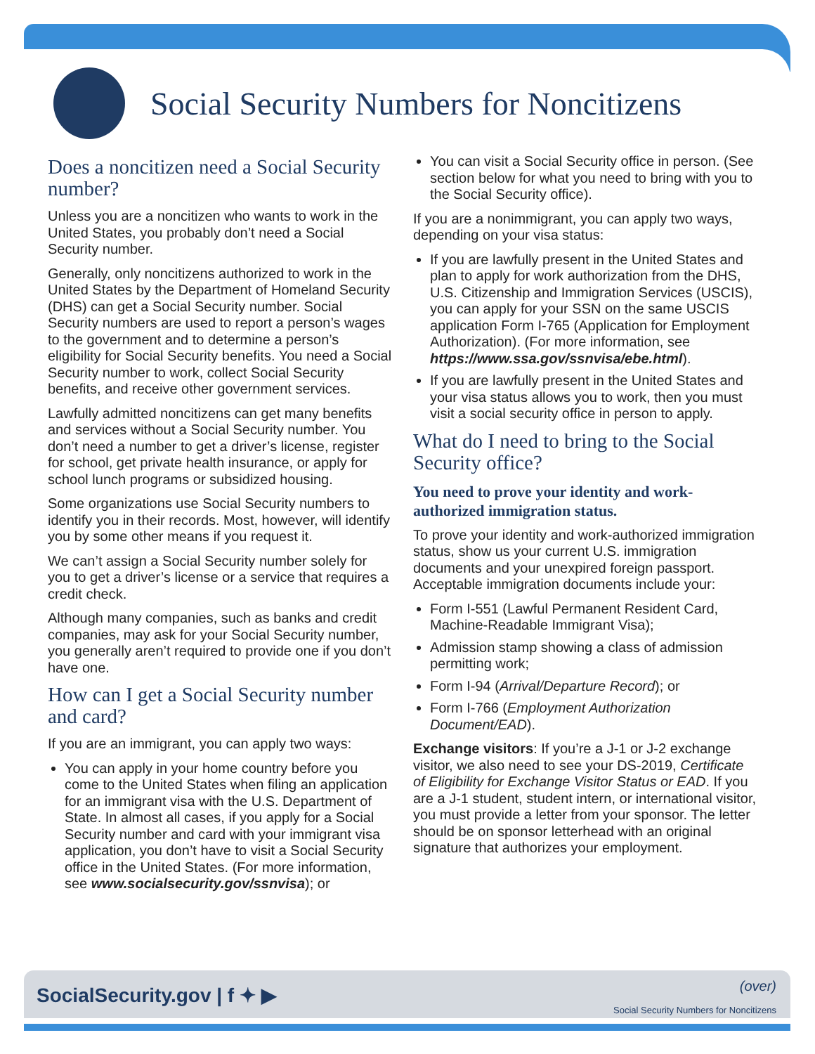Social Security Numbers for Noncitizens
Does a noncitizen need a Social Security number?
Unless you are a noncitizen who wants to work in the United States, you probably don’t need a Social Security number.
Generally, only noncitizens authorized to work in the United States by the Department of Homeland Security (DHS) can get a Social Security number. Social Security numbers are used to report a person’s wages to the government and to determine a person’s eligibility for Social Security benefits. You need a Social Security number to work, collect Social Security benefits, and receive other government services.
Lawfully admitted noncitizens can get many benefits and services without a Social Security number. You don’t need a number to get a driver’s license, register for school, get private health insurance, or apply for school lunch programs or subsidized housing.
Some organizations use Social Security numbers to identify you in their records. Most, however, will identify you by some other means if you request it.
We can’t assign a Social Security number solely for you to get a driver’s license or a service that requires a credit check.
Although many companies, such as banks and credit companies, may ask for your Social Security number, you generally aren’t required to provide one if you don’t have one.
How can I get a Social Security number and card?
If you are an immigrant, you can apply two ways:
You can apply in your home country before you come to the United States when filing an application for an immigrant visa with the U.S. Department of State. In almost all cases, if you apply for a Social Security number and card with your immigrant visa application, you don’t have to visit a Social Security office in the United States. (For more information, see www.socialsecurity.gov/ssnvisa); or
You can visit a Social Security office in person. (See section below for what you need to bring with you to the Social Security office).
If you are a nonimmigrant, you can apply two ways, depending on your visa status:
If you are lawfully present in the United States and plan to apply for work authorization from the DHS, U.S. Citizenship and Immigration Services (USCIS), you can apply for your SSN on the same USCIS application Form I-765 (Application for Employment Authorization). (For more information, see https://www.ssa.gov/ssnvisa/ebe.html).
If you are lawfully present in the United States and your visa status allows you to work, then you must visit a social security office in person to apply.
What do I need to bring to the Social Security office?
You need to prove your identity and work-authorized immigration status.
To prove your identity and work-authorized immigration status, show us your current U.S. immigration documents and your unexpired foreign passport. Acceptable immigration documents include your:
Form I-551 (Lawful Permanent Resident Card, Machine-Readable Immigrant Visa);
Admission stamp showing a class of admission permitting work;
Form I-94 (Arrival/Departure Record); or
Form I-766 (Employment Authorization Document/EAD).
Exchange visitors: If you’re a J-1 or J-2 exchange visitor, we also need to see your DS-2019, Certificate of Eligibility for Exchange Visitor Status or EAD. If you are a J-1 student, student intern, or international visitor, you must provide a letter from your sponsor. The letter should be on sponsor letterhead with an original signature that authorizes your employment.
SocialSecurity.gov | f ✦ ▶
(over)
Social Security Numbers for Noncitizens